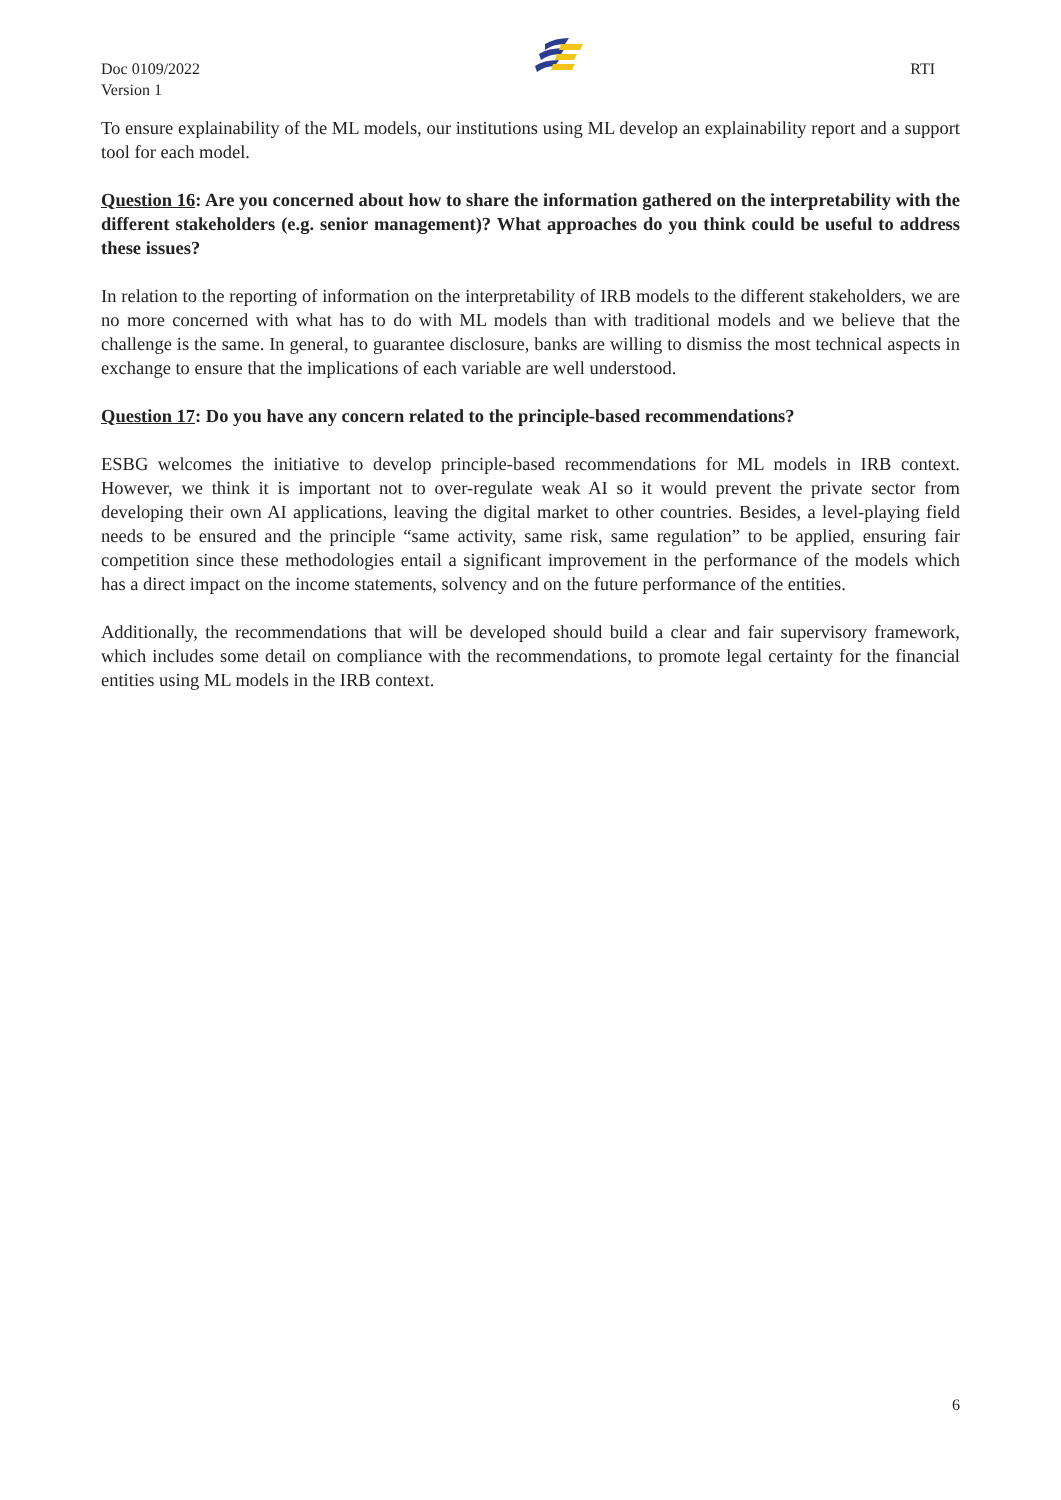Doc 0109/2022
Version 1
RTI
To ensure explainability of the ML models, our institutions using ML develop an explainability report and a support tool for each model.
Question 16: Are you concerned about how to share the information gathered on the interpretability with the different stakeholders (e.g. senior management)? What approaches do you think could be useful to address these issues?
In relation to the reporting of information on the interpretability of IRB models to the different stakeholders, we are no more concerned with what has to do with ML models than with traditional models and we believe that the challenge is the same. In general, to guarantee disclosure, banks are willing to dismiss the most technical aspects in exchange to ensure that the implications of each variable are well understood.
Question 17: Do you have any concern related to the principle-based recommendations?
ESBG welcomes the initiative to develop principle-based recommendations for ML models in IRB context. However, we think it is important not to over-regulate weak AI so it would prevent the private sector from developing their own AI applications, leaving the digital market to other countries. Besides, a level-playing field needs to be ensured and the principle “same activity, same risk, same regulation” to be applied, ensuring fair competition since these methodologies entail a significant improvement in the performance of the models which has a direct impact on the income statements, solvency and on the future performance of the entities.
Additionally, the recommendations that will be developed should build a clear and fair supervisory framework, which includes some detail on compliance with the recommendations, to promote legal certainty for the financial entities using ML models in the IRB context.
6